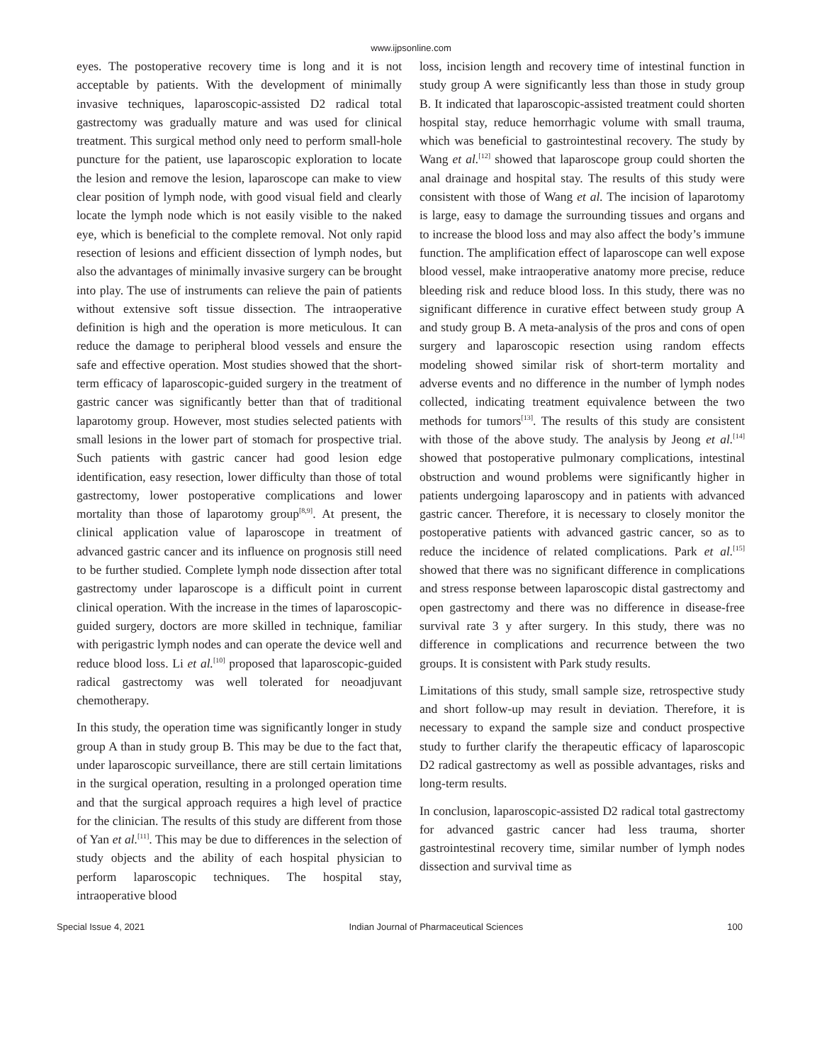www.ijpsonline.com
eyes. The postoperative recovery time is long and it is not acceptable by patients. With the development of minimally invasive techniques, laparoscopic-assisted D2 radical total gastrectomy was gradually mature and was used for clinical treatment. This surgical method only need to perform small-hole puncture for the patient, use laparoscopic exploration to locate the lesion and remove the lesion, laparoscope can make to view clear position of lymph node, with good visual field and clearly locate the lymph node which is not easily visible to the naked eye, which is beneficial to the complete removal. Not only rapid resection of lesions and efficient dissection of lymph nodes, but also the advantages of minimally invasive surgery can be brought into play. The use of instruments can relieve the pain of patients without extensive soft tissue dissection. The intraoperative definition is high and the operation is more meticulous. It can reduce the damage to peripheral blood vessels and ensure the safe and effective operation. Most studies showed that the short-term efficacy of laparoscopic-guided surgery in the treatment of gastric cancer was significantly better than that of traditional laparotomy group. However, most studies selected patients with small lesions in the lower part of stomach for prospective trial. Such patients with gastric cancer had good lesion edge identification, easy resection, lower difficulty than those of total gastrectomy, lower postoperative complications and lower mortality than those of laparotomy group<sup>[8,9]</sup>. At present, the clinical application value of laparoscope in treatment of advanced gastric cancer and its influence on prognosis still need to be further studied. Complete lymph node dissection after total gastrectomy under laparoscope is a difficult point in current clinical operation. With the increase in the times of laparoscopic-guided surgery, doctors are more skilled in technique, familiar with perigastric lymph nodes and can operate the device well and reduce blood loss. Li et al.<sup>[10]</sup> proposed that laparoscopic-guided radical gastrectomy was well tolerated for neoadjuvant chemotherapy.
In this study, the operation time was significantly longer in study group A than in study group B. This may be due to the fact that, under laparoscopic surveillance, there are still certain limitations in the surgical operation, resulting in a prolonged operation time and that the surgical approach requires a high level of practice for the clinician. The results of this study are different from those of Yan et al.<sup>[11]</sup>. This may be due to differences in the selection of study objects and the ability of each hospital physician to perform laparoscopic techniques. The hospital stay, intraoperative blood
loss, incision length and recovery time of intestinal function in study group A were significantly less than those in study group B. It indicated that laparoscopic-assisted treatment could shorten hospital stay, reduce hemorrhagic volume with small trauma, which was beneficial to gastrointestinal recovery. The study by Wang et al.<sup>[12]</sup> showed that laparoscope group could shorten the anal drainage and hospital stay. The results of this study were consistent with those of Wang et al. The incision of laparotomy is large, easy to damage the surrounding tissues and organs and to increase the blood loss and may also affect the body’s immune function. The amplification effect of laparoscope can well expose blood vessel, make intraoperative anatomy more precise, reduce bleeding risk and reduce blood loss. In this study, there was no significant difference in curative effect between study group A and study group B. A meta-analysis of the pros and cons of open surgery and laparoscopic resection using random effects modeling showed similar risk of short-term mortality and adverse events and no difference in the number of lymph nodes collected, indicating treatment equivalence between the two methods for tumors<sup>[13]</sup>. The results of this study are consistent with those of the above study. The analysis by Jeong et al.<sup>[14]</sup> showed that postoperative pulmonary complications, intestinal obstruction and wound problems were significantly higher in patients undergoing laparoscopy and in patients with advanced gastric cancer. Therefore, it is necessary to closely monitor the postoperative patients with advanced gastric cancer, so as to reduce the incidence of related complications. Park et al.<sup>[15]</sup> showed that there was no significant difference in complications and stress response between laparoscopic distal gastrectomy and open gastrectomy and there was no difference in disease-free survival rate 3 y after surgery. In this study, there was no difference in complications and recurrence between the two groups. It is consistent with Park study results.
Limitations of this study, small sample size, retrospective study and short follow-up may result in deviation. Therefore, it is necessary to expand the sample size and conduct prospective study to further clarify the therapeutic efficacy of laparoscopic D2 radical gastrectomy as well as possible advantages, risks and long-term results.
In conclusion, laparoscopic-assisted D2 radical total gastrectomy for advanced gastric cancer had less trauma, shorter gastrointestinal recovery time, similar number of lymph nodes dissection and survival time as
Special Issue 4, 2021 Indian Journal of Pharmaceutical Sciences 100